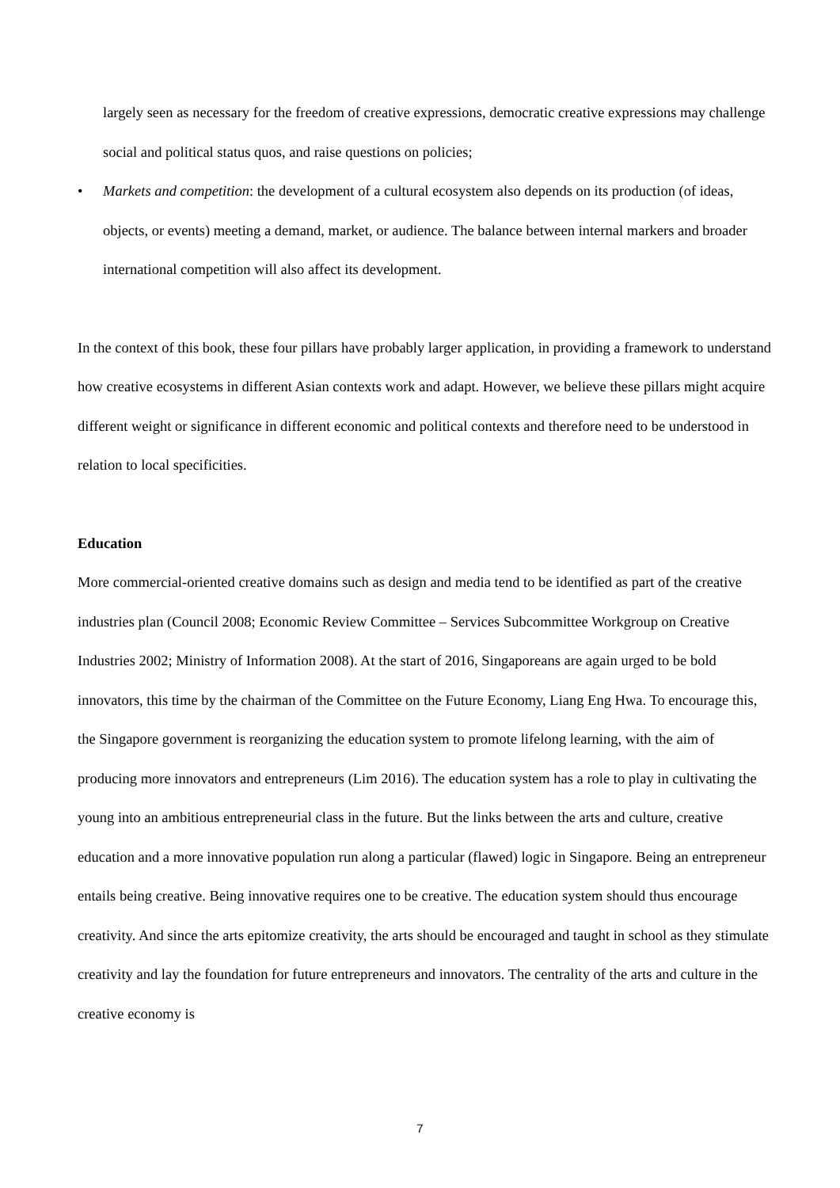largely seen as necessary for the freedom of creative expressions, democratic creative expressions may challenge social and political status quos, and raise questions on policies;
• Markets and competition: the development of a cultural ecosystem also depends on its production (of ideas, objects, or events) meeting a demand, market, or audience. The balance between internal markers and broader international competition will also affect its development.
In the context of this book, these four pillars have probably larger application, in providing a framework to understand how creative ecosystems in different Asian contexts work and adapt. However, we believe these pillars might acquire different weight or significance in different economic and political contexts and therefore need to be understood in relation to local specificities.
Education
More commercial-oriented creative domains such as design and media tend to be identified as part of the creative industries plan (Council 2008; Economic Review Committee – Services Subcommittee Workgroup on Creative Industries 2002; Ministry of Information 2008). At the start of 2016, Singaporeans are again urged to be bold innovators, this time by the chairman of the Committee on the Future Economy, Liang Eng Hwa. To encourage this, the Singapore government is reorganizing the education system to promote lifelong learning, with the aim of producing more innovators and entrepreneurs (Lim 2016). The education system has a role to play in cultivating the young into an ambitious entrepreneurial class in the future. But the links between the arts and culture, creative education and a more innovative population run along a particular (flawed) logic in Singapore. Being an entrepreneur entails being creative. Being innovative requires one to be creative. The education system should thus encourage creativity. And since the arts epitomize creativity, the arts should be encouraged and taught in school as they stimulate creativity and lay the foundation for future entrepreneurs and innovators. The centrality of the arts and culture in the creative economy is
7